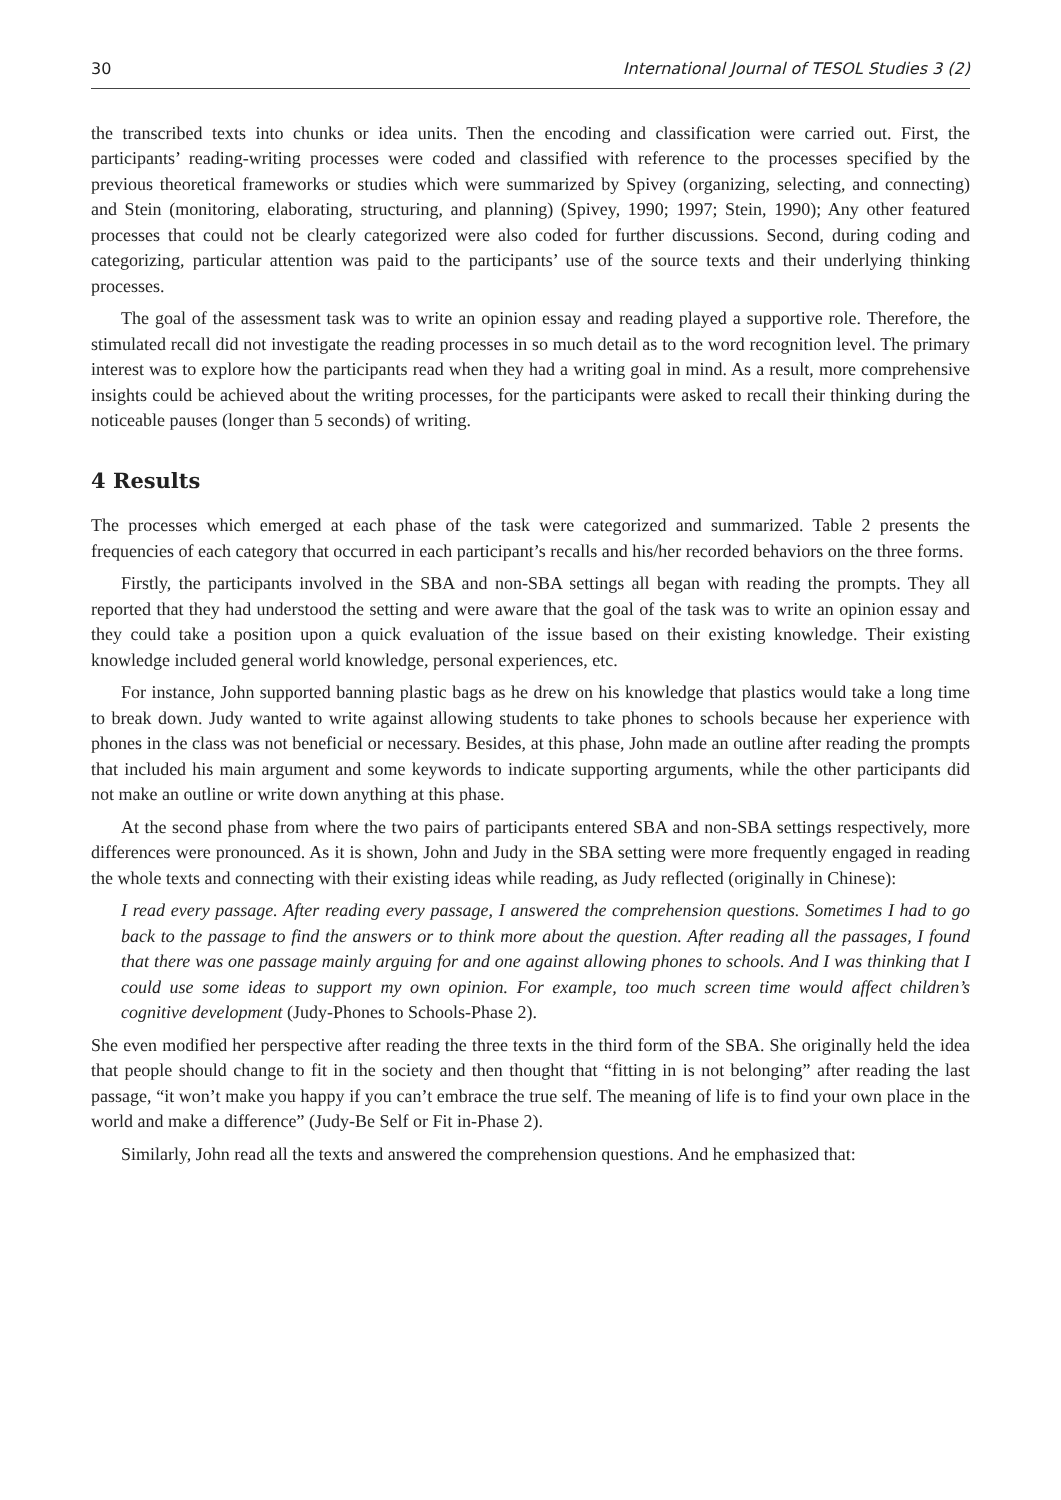30 International Journal of TESOL Studies 3 (2)
the transcribed texts into chunks or idea units. Then the encoding and classification were carried out. First, the participants’ reading-writing processes were coded and classified with reference to the processes specified by the previous theoretical frameworks or studies which were summarized by Spivey (organizing, selecting, and connecting) and Stein (monitoring, elaborating, structuring, and planning) (Spivey, 1990; 1997; Stein, 1990); Any other featured processes that could not be clearly categorized were also coded for further discussions. Second, during coding and categorizing, particular attention was paid to the participants’ use of the source texts and their underlying thinking processes.
The goal of the assessment task was to write an opinion essay and reading played a supportive role. Therefore, the stimulated recall did not investigate the reading processes in so much detail as to the word recognition level. The primary interest was to explore how the participants read when they had a writing goal in mind. As a result, more comprehensive insights could be achieved about the writing processes, for the participants were asked to recall their thinking during the noticeable pauses (longer than 5 seconds) of writing.
4 Results
The processes which emerged at each phase of the task were categorized and summarized. Table 2 presents the frequencies of each category that occurred in each participant’s recalls and his/her recorded behaviors on the three forms.
Firstly, the participants involved in the SBA and non-SBA settings all began with reading the prompts. They all reported that they had understood the setting and were aware that the goal of the task was to write an opinion essay and they could take a position upon a quick evaluation of the issue based on their existing knowledge. Their existing knowledge included general world knowledge, personal experiences, etc.
For instance, John supported banning plastic bags as he drew on his knowledge that plastics would take a long time to break down. Judy wanted to write against allowing students to take phones to schools because her experience with phones in the class was not beneficial or necessary. Besides, at this phase, John made an outline after reading the prompts that included his main argument and some keywords to indicate supporting arguments, while the other participants did not make an outline or write down anything at this phase.
At the second phase from where the two pairs of participants entered SBA and non-SBA settings respectively, more differences were pronounced. As it is shown, John and Judy in the SBA setting were more frequently engaged in reading the whole texts and connecting with their existing ideas while reading, as Judy reflected (originally in Chinese):
I read every passage. After reading every passage, I answered the comprehension questions. Sometimes I had to go back to the passage to find the answers or to think more about the question. After reading all the passages, I found that there was one passage mainly arguing for and one against allowing phones to schools. And I was thinking that I could use some ideas to support my own opinion. For example, too much screen time would affect children’s cognitive development (Judy-Phones to Schools-Phase 2).
She even modified her perspective after reading the three texts in the third form of the SBA. She originally held the idea that people should change to fit in the society and then thought that “fitting in is not belonging” after reading the last passage, “it won’t make you happy if you can’t embrace the true self. The meaning of life is to find your own place in the world and make a difference” (Judy-Be Self or Fit in-Phase 2).
Similarly, John read all the texts and answered the comprehension questions. And he emphasized that: